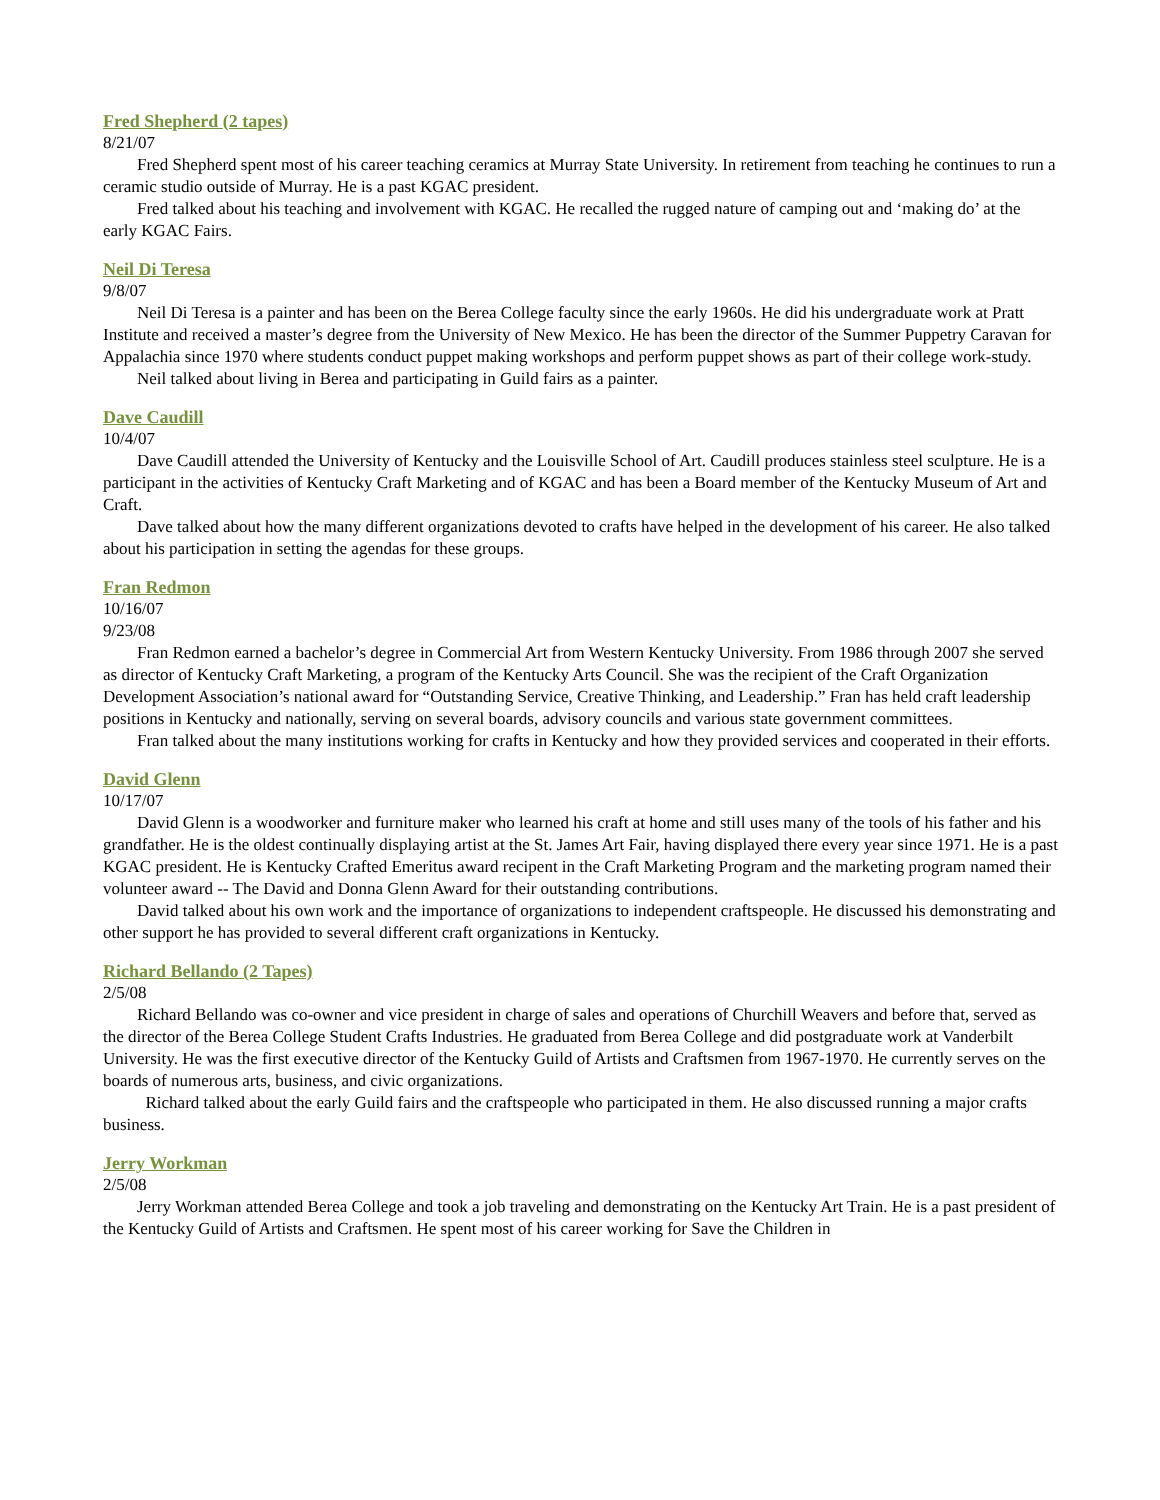Fred Shepherd (2 tapes)
8/21/07
Fred Shepherd spent most of his career teaching ceramics at Murray State University. In retirement from teaching he continues to run a ceramic studio outside of Murray. He is a past KGAC president.
Fred talked about his teaching and involvement with KGAC. He recalled the rugged nature of camping out and ‘making do’ at the early KGAC Fairs.
Neil Di Teresa
9/8/07
Neil Di Teresa is a painter and has been on the Berea College faculty since the early 1960s. He did his undergraduate work at Pratt Institute and received a master’s degree from the University of New Mexico. He has been the director of the Summer Puppetry Caravan for Appalachia since 1970 where students conduct puppet making workshops and perform puppet shows as part of their college work-study.
Neil talked about living in Berea and participating in Guild fairs as a painter.
Dave Caudill
10/4/07
Dave Caudill attended the University of Kentucky and the Louisville School of Art. Caudill produces stainless steel sculpture. He is a participant in the activities of Kentucky Craft Marketing and of KGAC and has been a Board member of the Kentucky Museum of Art and Craft.
Dave talked about how the many different organizations devoted to crafts have helped in the development of his career. He also talked about his participation in setting the agendas for these groups.
Fran Redmon
10/16/07
9/23/08
Fran Redmon earned a bachelor’s degree in Commercial Art from Western Kentucky University. From 1986 through 2007 she served as director of Kentucky Craft Marketing, a program of the Kentucky Arts Council. She was the recipient of the Craft Organization Development Association’s national award for “Outstanding Service, Creative Thinking, and Leadership.” Fran has held craft leadership positions in Kentucky and nationally, serving on several boards, advisory councils and various state government committees.
Fran talked about the many institutions working for crafts in Kentucky and how they provided services and cooperated in their efforts.
David Glenn
10/17/07
David Glenn is a woodworker and furniture maker who learned his craft at home and still uses many of the tools of his father and his grandfather. He is the oldest continually displaying artist at the St. James Art Fair, having displayed there every year since 1971. He is a past KGAC president. He is Kentucky Crafted Emeritus award recipent in the Craft Marketing Program and the marketing program named their volunteer award -- The David and Donna Glenn Award for their outstanding contributions.
David talked about his own work and the importance of organizations to independent craftspeople. He discussed his demonstrating and other support he has provided to several different craft organizations in Kentucky.
Richard Bellando (2 Tapes)
2/5/08
Richard Bellando was co-owner and vice president in charge of sales and operations of Churchill Weavers and before that, served as the director of the Berea College Student Crafts Industries. He graduated from Berea College and did postgraduate work at Vanderbilt University. He was the first executive director of the Kentucky Guild of Artists and Craftsmen from 1967-1970. He currently serves on the boards of numerous arts, business, and civic organizations.
Richard talked about the early Guild fairs and the craftspeople who participated in them. He also discussed running a major crafts business.
Jerry Workman
2/5/08
Jerry Workman attended Berea College and took a job traveling and demonstrating on the Kentucky Art Train. He is a past president of the Kentucky Guild of Artists and Craftsmen. He spent most of his career working for Save the Children in